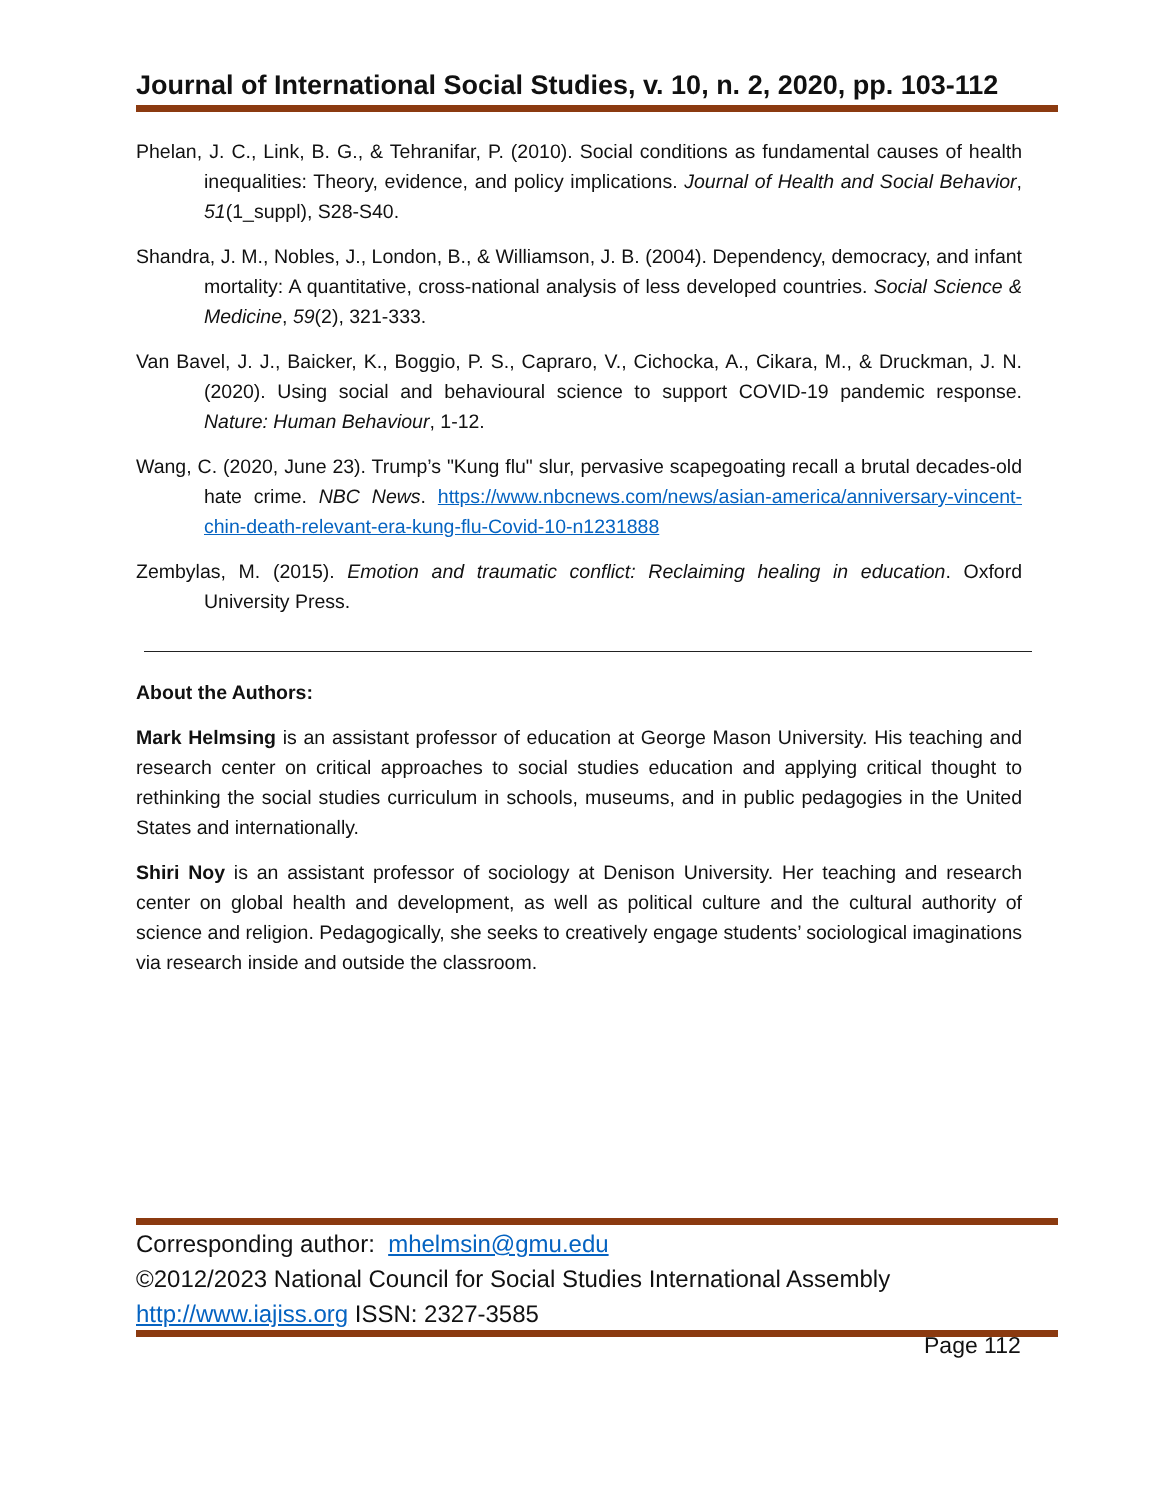Journal of International Social Studies, v. 10, n. 2, 2020, pp. 103-112
Phelan, J. C., Link, B. G., & Tehranifar, P. (2010). Social conditions as fundamental causes of health inequalities: Theory, evidence, and policy implications. Journal of Health and Social Behavior, 51(1_suppl), S28-S40.
Shandra, J. M., Nobles, J., London, B., & Williamson, J. B. (2004). Dependency, democracy, and infant mortality: A quantitative, cross-national analysis of less developed countries. Social Science & Medicine, 59(2), 321-333.
Van Bavel, J. J., Baicker, K., Boggio, P. S., Capraro, V., Cichocka, A., Cikara, M., & Druckman, J. N. (2020). Using social and behavioural science to support COVID-19 pandemic response. Nature: Human Behaviour, 1-12.
Wang, C. (2020, June 23). Trump’s "Kung flu" slur, pervasive scapegoating recall a brutal decades-old hate crime. NBC News. https://www.nbcnews.com/news/asian-america/anniversary-vincent-chin-death-relevant-era-kung-flu-Covid-10-n1231888
Zembylas, M. (2015). Emotion and traumatic conflict: Reclaiming healing in education. Oxford University Press.
About the Authors:
Mark Helmsing is an assistant professor of education at George Mason University. His teaching and research center on critical approaches to social studies education and applying critical thought to rethinking the social studies curriculum in schools, museums, and in public pedagogies in the United States and internationally.
Shiri Noy is an assistant professor of sociology at Denison University. Her teaching and research center on global health and development, as well as political culture and the cultural authority of science and religion. Pedagogically, she seeks to creatively engage students’ sociological imaginations via research inside and outside the classroom.
Corresponding author: mhelmsin@gmu.edu
©2012/2023 National Council for Social Studies International Assembly
http://www.iajiss.org ISSN: 2327-3585
Page 112